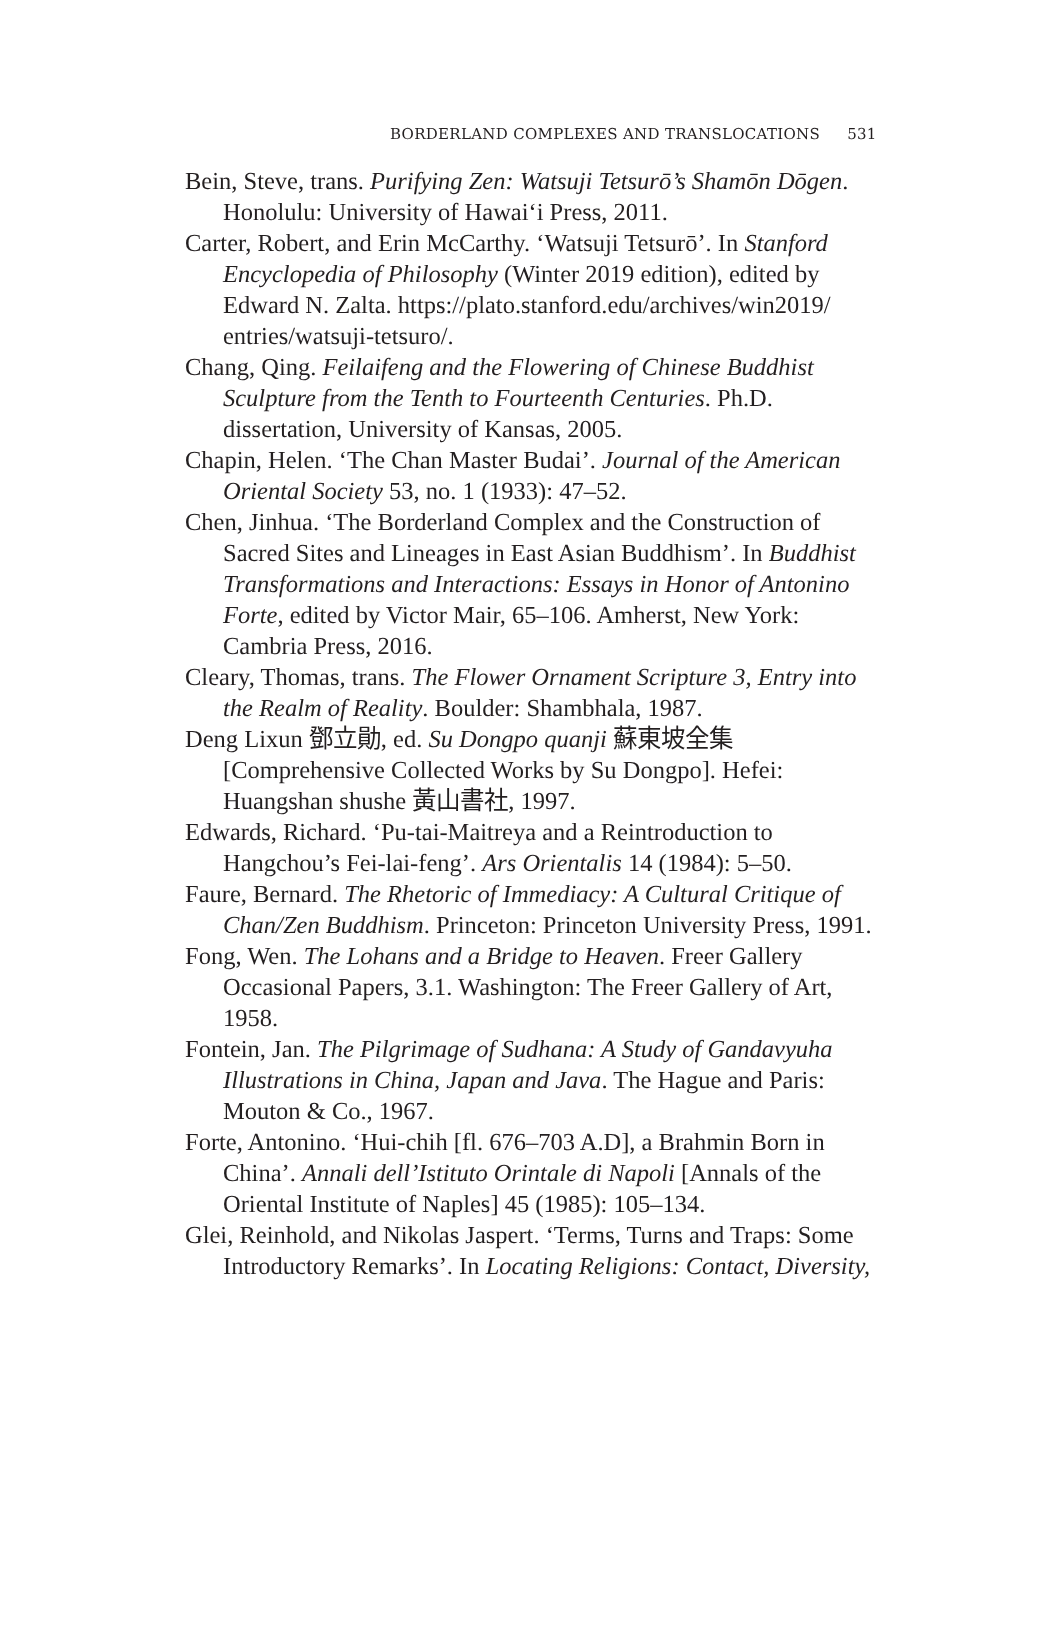BORDERLAND COMPLEXES AND TRANSLOCATIONS 531
Bein, Steve, trans. Purifying Zen: Watsuji Tetsurō’s Shamōn Dōgen. Honolulu: University of Hawai‘i Press, 2011.
Carter, Robert, and Erin McCarthy. ‘Watsuji Tetsurō’. In Stanford Encyclopedia of Philosophy (Winter 2019 edition), edited by Edward N. Zalta. https://plato.stanford.edu/archives/win2019/ entries/watsuji-tetsuro/.
Chang, Qing. Feilaifeng and the Flowering of Chinese Buddhist Sculpture from the Tenth to Fourteenth Centuries. Ph.D. dissertation, University of Kansas, 2005.
Chapin, Helen. ‘The Chan Master Budai’. Journal of the American Oriental Society 53, no. 1 (1933): 47–52.
Chen, Jinhua. ‘The Borderland Complex and the Construction of Sacred Sites and Lineages in East Asian Buddhism’. In Buddhist Transformations and Interactions: Essays in Honor of Antonino Forte, edited by Victor Mair, 65–106. Amherst, New York: Cambria Press, 2016.
Cleary, Thomas, trans. The Flower Ornament Scripture 3, Entry into the Realm of Reality. Boulder: Shambhala, 1987.
Deng Lixun 鄧立勛, ed. Su Dongpo quanji 蘇東坡全集 [Comprehensive Collected Works by Su Dongpo]. Hefei: Huangshan shushe 黃山書社, 1997.
Edwards, Richard. ‘Pu-tai-Maitreya and a Reintroduction to Hangchou’s Fei-lai-feng’. Ars Orientalis 14 (1984): 5–50.
Faure, Bernard. The Rhetoric of Immediacy: A Cultural Critique of Chan/Zen Buddhism. Princeton: Princeton University Press, 1991.
Fong, Wen. The Lohans and a Bridge to Heaven. Freer Gallery Occasional Papers, 3.1. Washington: The Freer Gallery of Art, 1958.
Fontein, Jan. The Pilgrimage of Sudhana: A Study of Gandavyuha Illustrations in China, Japan and Java. The Hague and Paris: Mouton & Co., 1967.
Forte, Antonino. ‘Hui-chih [fl. 676–703 A.D], a Brahmin Born in China’. Annali dell’Istituto Orintale di Napoli [Annals of the Oriental Institute of Naples] 45 (1985): 105–134.
Glei, Reinhold, and Nikolas Jaspert. ‘Terms, Turns and Traps: Some Introductory Remarks’. In Locating Religions: Contact, Diversity,